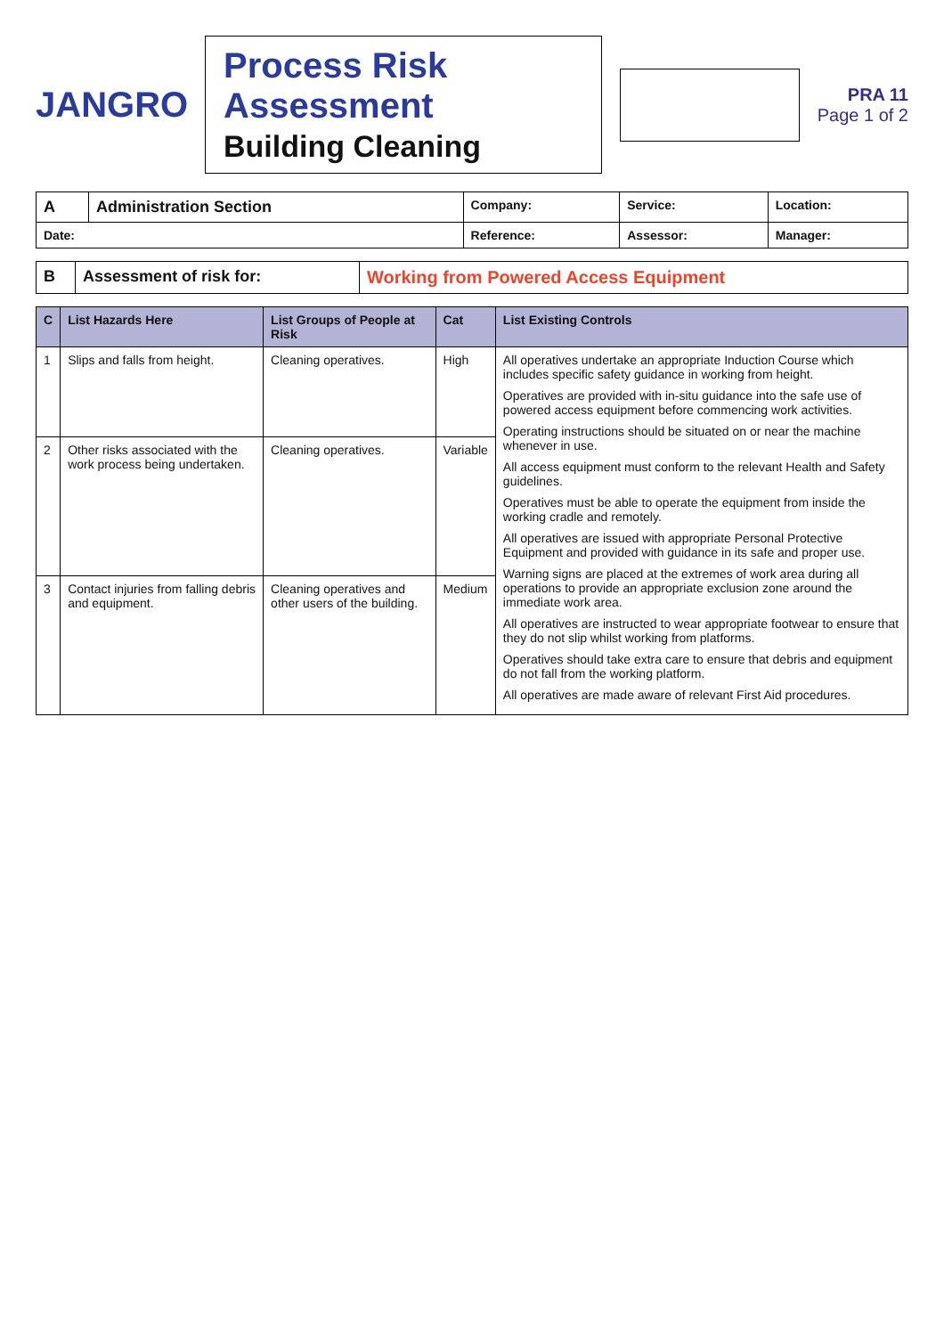JANGRO
Process Risk Assessment
Building Cleaning
PRA 11
Page 1 of 2
| A | Administration Section | Company: | Service: | Location: |
| Date: | | Reference: | Assessor: | Manager: |
| B | Assessment of risk for: | Working from Powered Access Equipment |
| C | List Hazards Here | List Groups of People at Risk | Cat | List Existing Controls |
| --- | --- | --- | --- | --- |
| 1 | Slips and falls from height. | Cleaning operatives. | High | All operatives undertake an appropriate Induction Course which includes specific safety guidance in working from height. Operatives are provided with in-situ guidance into the safe use of powered access equipment before commencing work activities. Operating instructions should be situated on or near the machine whenever in use. All access equipment must conform to the relevant Health and Safety guidelines. Operatives must be able to operate the equipment from inside the working cradle and remotely. All operatives are issued with appropriate Personal Protective Equipment and provided with guidance in its safe and proper use. Warning signs are placed at the extremes of work area during all operations to provide an appropriate exclusion zone around the immediate work area. All operatives are instructed to wear appropriate footwear to ensure that they do not slip whilst working from platforms. Operatives should take extra care to ensure that debris and equipment do not fall from the working platform. All operatives are made aware of relevant First Aid procedures. |
| 2 | Other risks associated with the work process being undertaken. | Cleaning operatives. | Variable | |
| 3 | Contact injuries from falling debris and equipment. | Cleaning operatives and other users of the building. | Medium | |